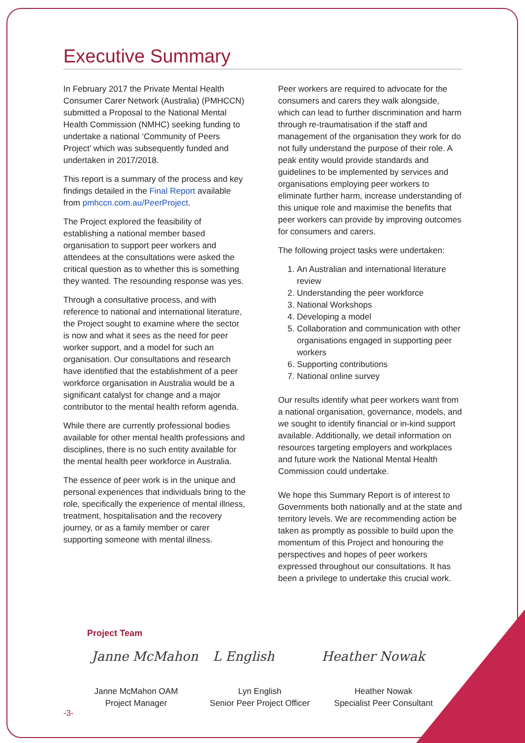Executive Summary
In February 2017 the Private Mental Health Consumer Carer Network (Australia) (PMHCCN) submitted a Proposal to the National Mental Health Commission (NMHC) seeking funding to undertake a national ‘Community of Peers Project’ which was subsequently funded and undertaken in 2017/2018.
This report is a summary of the process and key findings detailed in the Final Report available from pmhccn.com.au/PeerProject.
The Project explored the feasibility of establishing a national member based organisation to support peer workers and attendees at the consultations were asked the critical question as to whether this is something they wanted. The resounding response was yes.
Through a consultative process, and with reference to national and international literature, the Project sought to examine where the sector is now and what it sees as the need for peer worker support, and a model for such an organisation. Our consultations and research have identified that the establishment of a peer workforce organisation in Australia would be a significant catalyst for change and a major contributor to the mental health reform agenda.
While there are currently professional bodies available for other mental health professions and disciplines, there is no such entity available for the mental health peer workforce in Australia.
The essence of peer work is in the unique and personal experiences that individuals bring to the role, specifically the experience of mental illness, treatment, hospitalisation and the recovery journey, or as a family member or carer supporting someone with mental illness.
Peer workers are required to advocate for the consumers and carers they walk alongside, which can lead to further discrimination and harm through re-traumatisation if the staff and management of the organisation they work for do not fully understand the purpose of their role. A peak entity would provide standards and guidelines to be implemented by services and organisations employing peer workers to eliminate further harm, increase understanding of this unique role and maximise the benefits that peer workers can provide by improving outcomes for consumers and carers.
The following project tasks were undertaken:
1. An Australian and international literature review
2. Understanding the peer workforce
3. National Workshops
4. Developing a model
5. Collaboration and communication with other organisations engaged in supporting peer workers
6. Supporting contributions
7. National online survey
Our results identify what peer workers want from a national organisation, governance, models, and we sought to identify financial or in-kind support available. Additionally, we detail information on resources targeting employers and workplaces and future work the National Mental Health Commission could undertake.
We hope this Summary Report is of interest to Governments both nationally and at the state and territory levels. We are recommending action be taken as promptly as possible to build upon the momentum of this Project and honouring the perspectives and hopes of peer workers expressed throughout our consultations. It has been a privilege to undertake this crucial work.
Project Team
Janne McMahon L English Heather Nowak
Janne McMahon OAM
Project Manager
Lyn English
Senior Peer Project Officer
Heather Nowak
Specialist Peer Consultant
-3-